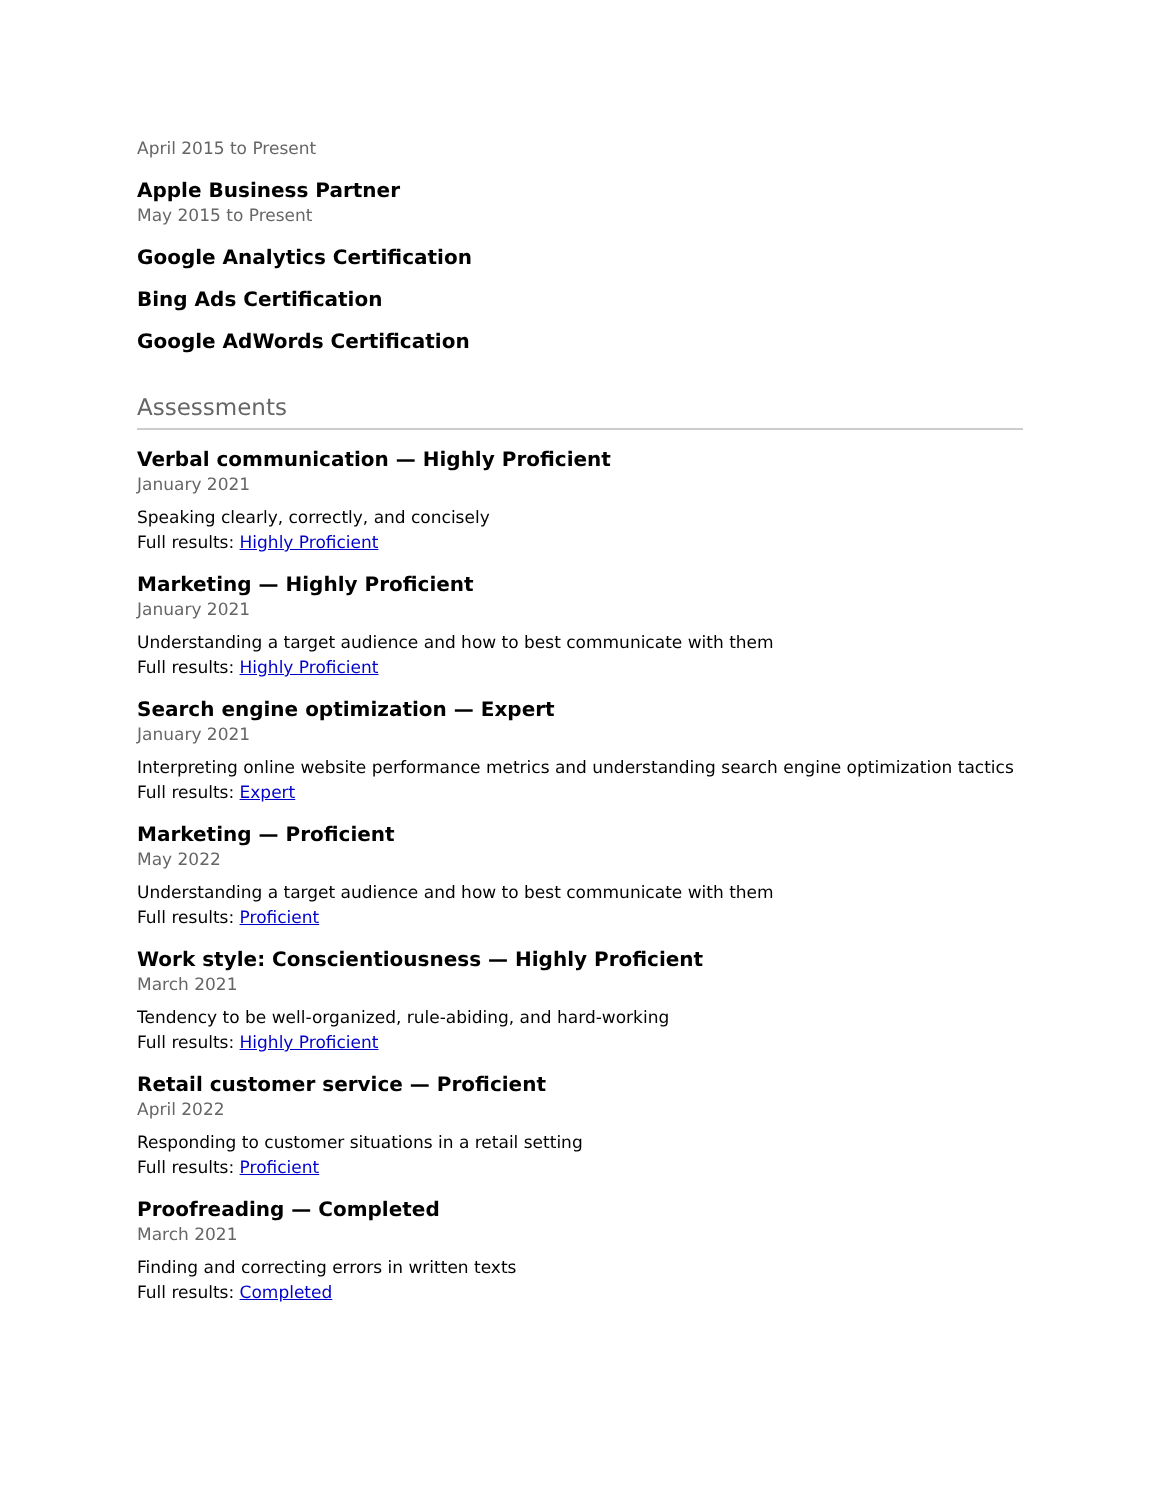April 2015 to Present
Apple Business Partner
May 2015 to Present
Google Analytics Certification
Bing Ads Certification
Google AdWords Certification
Assessments
Verbal communication — Highly Proficient
January 2021
Speaking clearly, correctly, and concisely
Full results: Highly Proficient
Marketing — Highly Proficient
January 2021
Understanding a target audience and how to best communicate with them
Full results: Highly Proficient
Search engine optimization — Expert
January 2021
Interpreting online website performance metrics and understanding search engine optimization tactics
Full results: Expert
Marketing — Proficient
May 2022
Understanding a target audience and how to best communicate with them
Full results: Proficient
Work style: Conscientiousness — Highly Proficient
March 2021
Tendency to be well-organized, rule-abiding, and hard-working
Full results: Highly Proficient
Retail customer service — Proficient
April 2022
Responding to customer situations in a retail setting
Full results: Proficient
Proofreading — Completed
March 2021
Finding and correcting errors in written texts
Full results: Completed